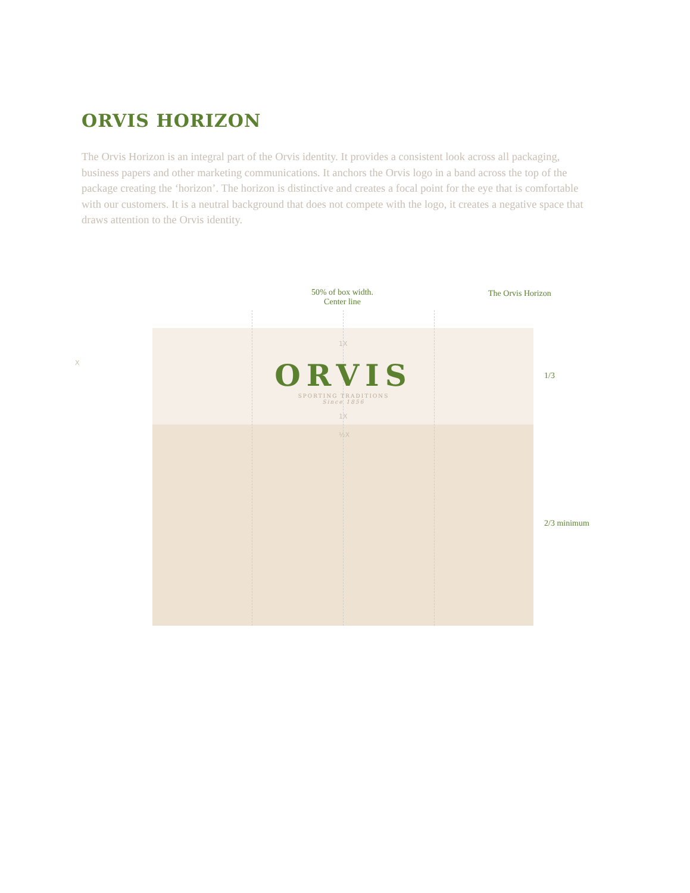ORVIS HORIZON
The Orvis Horizon is an integral part of the Orvis identity. It provides a consistent look across all packaging, business papers and other marketing communications. It anchors the Orvis logo in a band across the top of the package creating the ‘horizon’. The horizon is distinctive and creates a focal point for the eye that is comfortable with our customers. It is a neutral background that does not compete with the logo, it creates a negative space that draws attention to the Orvis identity.
50% of box width.
Center line
The Orvis Horizon
ORVIS
SPORTING TRADITIONS
Since 1856
1X
1X
½X
X
1/3
2/3 minimum